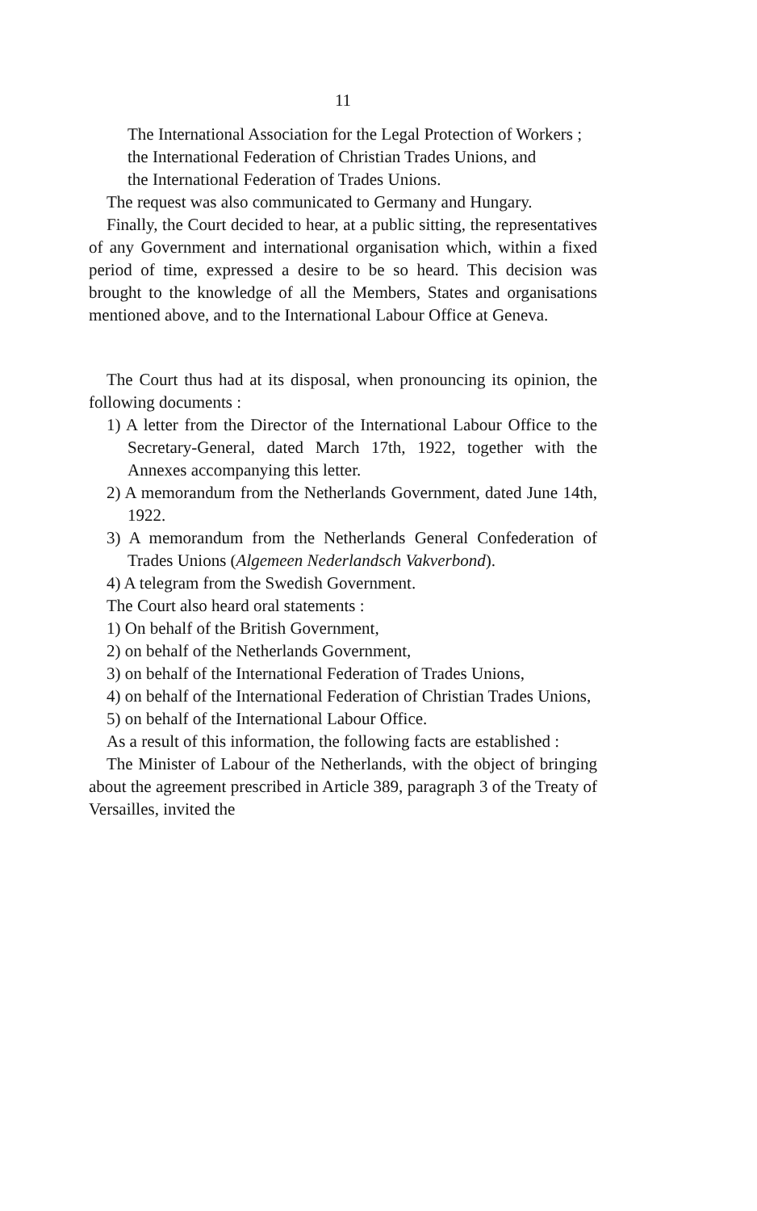11
The International Association for the Legal Protection of Workers ;
the International Federation of Christian Trades Unions, and
the International Federation of Trades Unions.
The request was also communicated to Germany and Hungary.
Finally, the Court decided to hear, at a public sitting, the representatives of any Government and international organisation which, within a fixed period of time, expressed a desire to be so heard. This decision was brought to the knowledge of all the Members, States and organisations mentioned above, and to the International Labour Office at Geneva.
The Court thus had at its disposal, when pronouncing its opinion, the following documents :
1) A letter from the Director of the International Labour Office to the Secretary-General, dated March 17th, 1922, together with the Annexes accompanying this letter.
2) A memorandum from the Netherlands Government, dated June 14th, 1922.
3) A memorandum from the Netherlands General Confederation of Trades Unions (Algemeen Nederlandsch Vakverbond).
4) A telegram from the Swedish Government.
The Court also heard oral statements :
1) On behalf of the British Government,
2) on behalf of the Netherlands Government,
3) on behalf of the International Federation of Trades Unions,
4) on behalf of the International Federation of Christian Trades Unions,
5) on behalf of the International Labour Office.
As a result of this information, the following facts are established :
The Minister of Labour of the Netherlands, with the object of bringing about the agreement prescribed in Article 389, paragraph 3 of the Treaty of Versailles, invited the